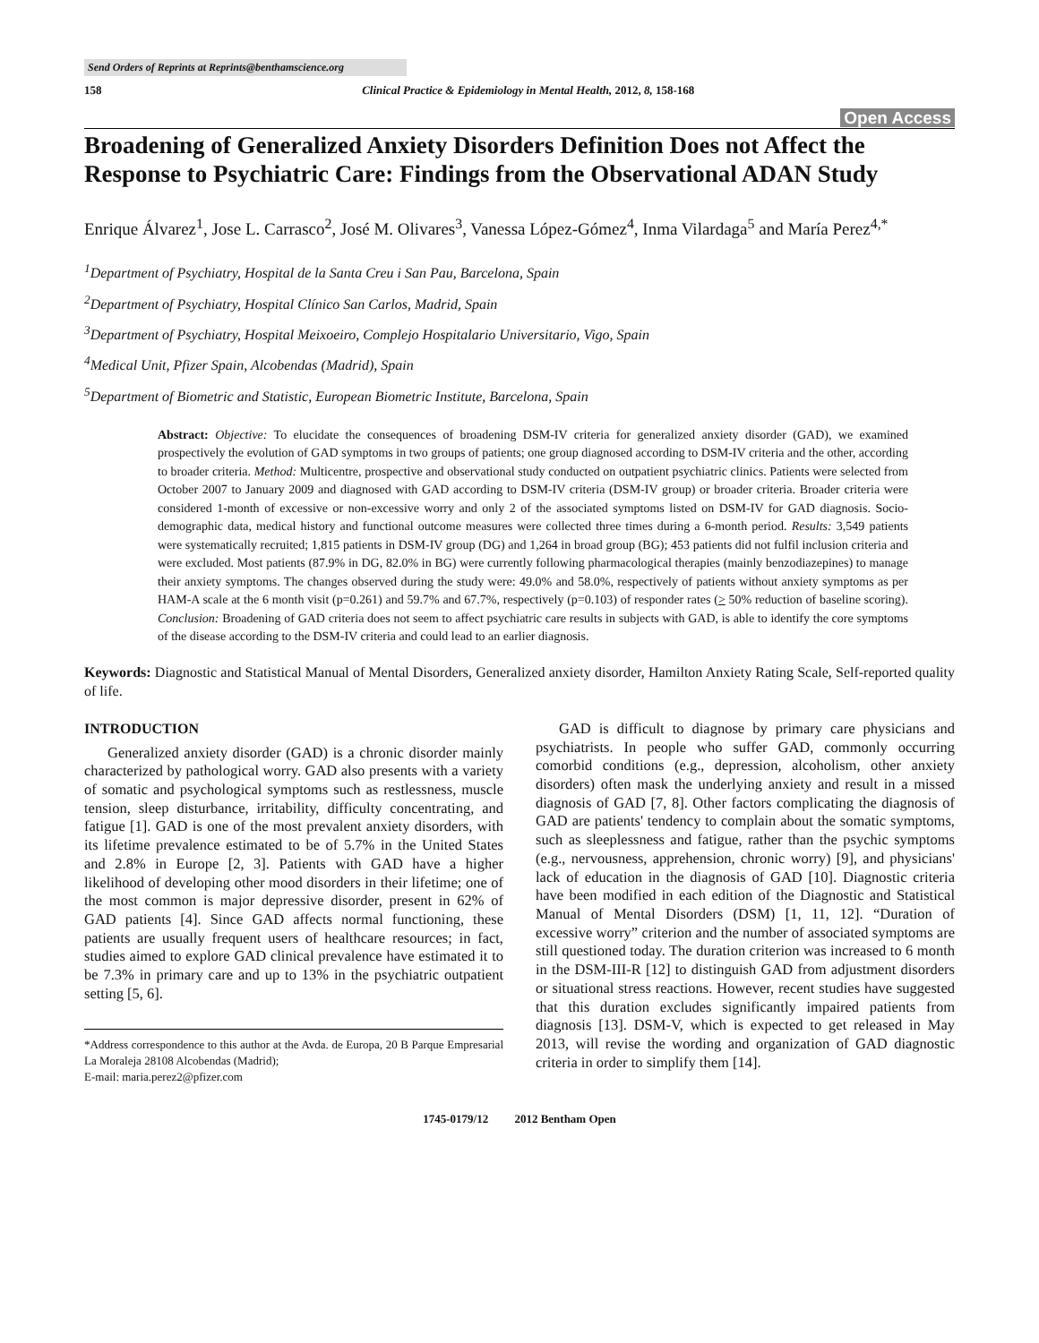Send Orders of Reprints at Reprints@benthamscience.org
158 Clinical Practice & Epidemiology in Mental Health, 2012, 8, 158-168
Open Access
Broadening of Generalized Anxiety Disorders Definition Does not Affect the Response to Psychiatric Care: Findings from the Observational ADAN Study
Enrique Álvarez<sup>1</sup>, Jose L. Carrasco<sup>2</sup>, José M. Olivares<sup>3</sup>, Vanessa López-Gómez<sup>4</sup>, Inma Vilardaga<sup>5</sup> and María Perez<sup>4,*</sup>
<sup>1</sup> Department of Psychiatry, Hospital de la Santa Creu i San Pau, Barcelona, Spain
<sup>2</sup> Department of Psychiatry, Hospital Clínico San Carlos, Madrid, Spain
<sup>3</sup> Department of Psychiatry, Hospital Meixoeiro, Complejo Hospitalario Universitario, Vigo, Spain
<sup>4</sup> Medical Unit, Pfizer Spain, Alcobendas (Madrid), Spain
<sup>5</sup> Department of Biometric and Statistic, European Biometric Institute, Barcelona, Spain
Abstract: Objective: To elucidate the consequences of broadening DSM-IV criteria for generalized anxiety disorder (GAD), we examined prospectively the evolution of GAD symptoms in two groups of patients; one group diagnosed according to DSM-IV criteria and the other, according to broader criteria. Method: Multicentre, prospective and observational study conducted on outpatient psychiatric clinics. Patients were selected from October 2007 to January 2009 and diagnosed with GAD according to DSM-IV criteria (DSM-IV group) or broader criteria. Broader criteria were considered 1-month of excessive or non-excessive worry and only 2 of the associated symptoms listed on DSM-IV for GAD diagnosis. Socio-demographic data, medical history and functional outcome measures were collected three times during a 6-month period. Results: 3,549 patients were systematically recruited; 1,815 patients in DSM-IV group (DG) and 1,264 in broad group (BG); 453 patients did not fulfil inclusion criteria and were excluded. Most patients (87.9% in DG, 82.0% in BG) were currently following pharmacological therapies (mainly benzodiazepines) to manage their anxiety symptoms. The changes observed during the study were: 49.0% and 58.0%, respectively of patients without anxiety symptoms as per HAM-A scale at the 6 month visit (p=0.261) and 59.7% and 67.7%, respectively (p=0.103) of responder rates (> 50% reduction of baseline scoring). Conclusion: Broadening of GAD criteria does not seem to affect psychiatric care results in subjects with GAD, is able to identify the core symptoms of the disease according to the DSM-IV criteria and could lead to an earlier diagnosis.
Keywords: Diagnostic and Statistical Manual of Mental Disorders, Generalized anxiety disorder, Hamilton Anxiety Rating Scale, Self-reported quality of life.
INTRODUCTION
Generalized anxiety disorder (GAD) is a chronic disorder mainly characterized by pathological worry. GAD also presents with a variety of somatic and psychological symptoms such as restlessness, muscle tension, sleep disturbance, irritability, difficulty concentrating, and fatigue [1]. GAD is one of the most prevalent anxiety disorders, with its lifetime prevalence estimated to be of 5.7% in the United States and 2.8% in Europe [2, 3]. Patients with GAD have a higher likelihood of developing other mood disorders in their lifetime; one of the most common is major depressive disorder, present in 62% of GAD patients [4]. Since GAD affects normal functioning, these patients are usually frequent users of healthcare resources; in fact, studies aimed to explore GAD clinical prevalence have estimated it to be 7.3% in primary care and up to 13% in the psychiatric outpatient setting [5, 6].
*Address correspondence to this author at the Avda. de Europa, 20 B Parque Empresarial La Moraleja 28108 Alcobendas (Madrid);
E-mail: maria.perez2@pfizer.com
GAD is difficult to diagnose by primary care physicians and psychiatrists. In people who suffer GAD, commonly occurring comorbid conditions (e.g., depression, alcoholism, other anxiety disorders) often mask the underlying anxiety and result in a missed diagnosis of GAD [7, 8]. Other factors complicating the diagnosis of GAD are patients' tendency to complain about the somatic symptoms, such as sleeplessness and fatigue, rather than the psychic symptoms (e.g., nervousness, apprehension, chronic worry) [9], and physicians' lack of education in the diagnosis of GAD [10]. Diagnostic criteria have been modified in each edition of the Diagnostic and Statistical Manual of Mental Disorders (DSM) [1, 11, 12]. “Duration of excessive worry” criterion and the number of associated symptoms are still questioned today. The duration criterion was increased to 6 month in the DSM-III-R [12] to distinguish GAD from adjustment disorders or situational stress reactions. However, recent studies have suggested that this duration excludes significantly impaired patients from diagnosis [13]. DSM-V, which is expected to get released in May 2013, will revise the wording and organization of GAD diagnostic criteria in order to simplify them [14].
1745-0179/12 2012 Bentham Open